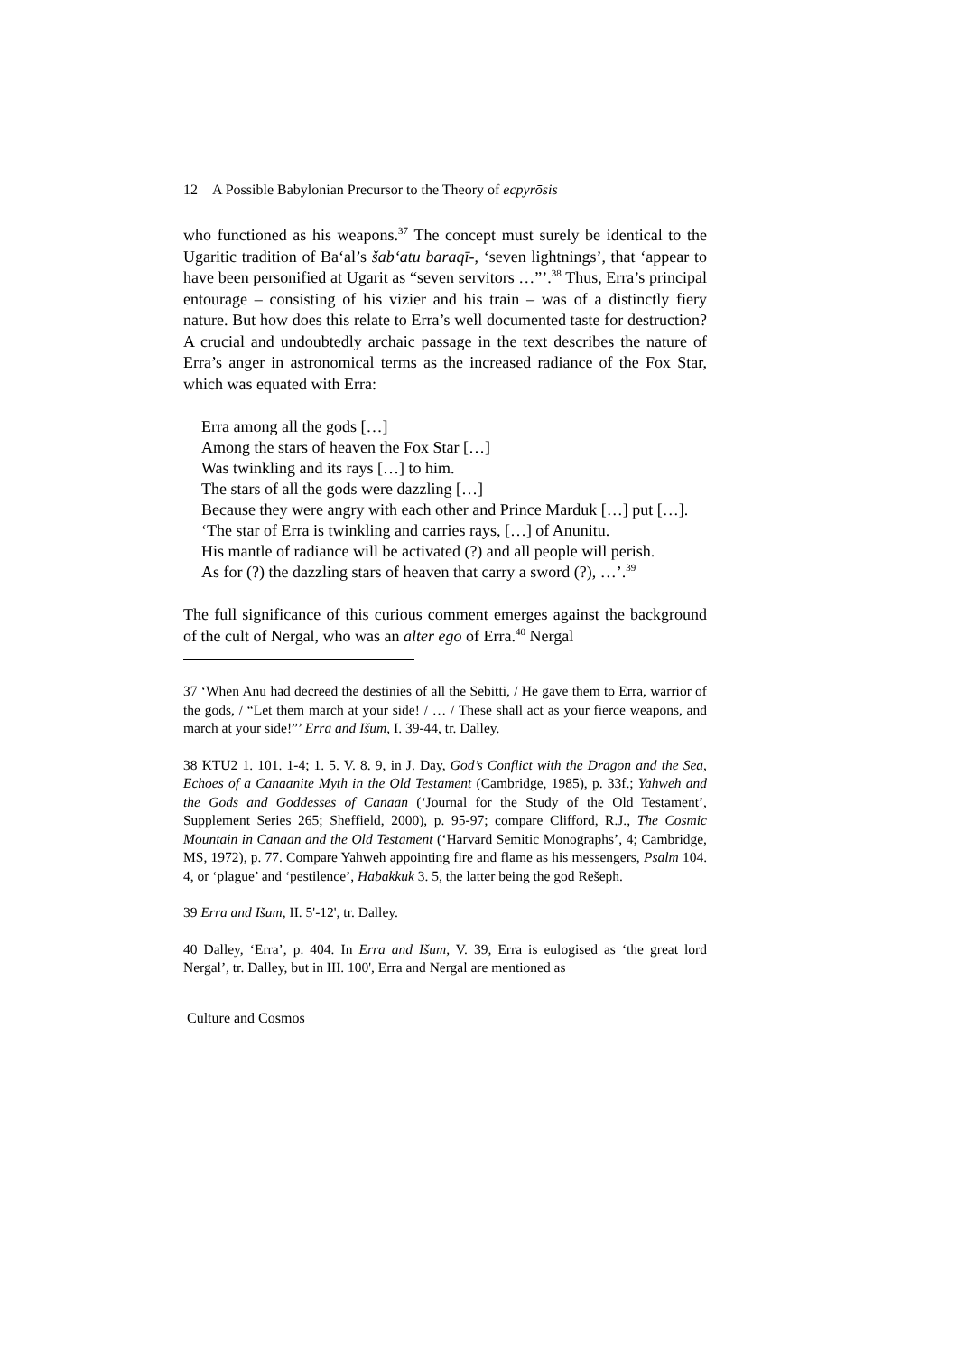12 A Possible Babylonian Precursor to the Theory of ecpyrōsis
who functioned as his weapons.<sup>37</sup> The concept must surely be identical to the Ugaritic tradition of Ba‘al’s šab‘atu baraqī-, ‘seven lightnings’, that ‘appear to have been personified at Ugarit as “seven servitors …”’.<sup>38</sup> Thus, Erra’s principal entourage – consisting of his vizier and his train – was of a distinctly fiery nature. But how does this relate to Erra’s well documented taste for destruction? A crucial and undoubtedly archaic passage in the text describes the nature of Erra’s anger in astronomical terms as the increased radiance of the Fox Star, which was equated with Erra:
Erra among all the gods […]
Among the stars of heaven the Fox Star […]
Was twinkling and its rays […] to him.
The stars of all the gods were dazzling […]
Because they were angry with each other and Prince Marduk […] put […].
‘The star of Erra is twinkling and carries rays, […] of Anunitu.
His mantle of radiance will be activated (?) and all people will perish.
As for (?) the dazzling stars of heaven that carry a sword (?), …’.<sup>39</sup>
The full significance of this curious comment emerges against the background of the cult of Nergal, who was an alter ego of Erra.<sup>40</sup> Nergal
37 ‘When Anu had decreed the destinies of all the Sebitti, / He gave them to Erra, warrior of the gods, / “Let them march at your side! / … / These shall act as your fierce weapons, and march at your side!”’ Erra and Išum, I. 39-44, tr. Dalley.
38 KTU2 1. 101. 1-4; 1. 5. V. 8. 9, in J. Day, God’s Conflict with the Dragon and the Sea, Echoes of a Canaanite Myth in the Old Testament (Cambridge, 1985), p. 33f.; Yahweh and the Gods and Goddesses of Canaan (‘Journal for the Study of the Old Testament’, Supplement Series 265; Sheffield, 2000), p. 95-97; compare Clifford, R.J., The Cosmic Mountain in Canaan and the Old Testament (‘Harvard Semitic Monographs’, 4; Cambridge, MS, 1972), p. 77. Compare Yahweh appointing fire and flame as his messengers, Psalm 104. 4, or ‘plague’ and ‘pestilence’, Habakkuk 3. 5, the latter being the god Rešeph.
39 Erra and Išum, II. 5'-12', tr. Dalley.
40 Dalley, ‘Erra’, p. 404. In Erra and Išum, V. 39, Erra is eulogised as ‘the great lord Nergal’, tr. Dalley, but in III. 100', Erra and Nergal are mentioned as
Culture and Cosmos